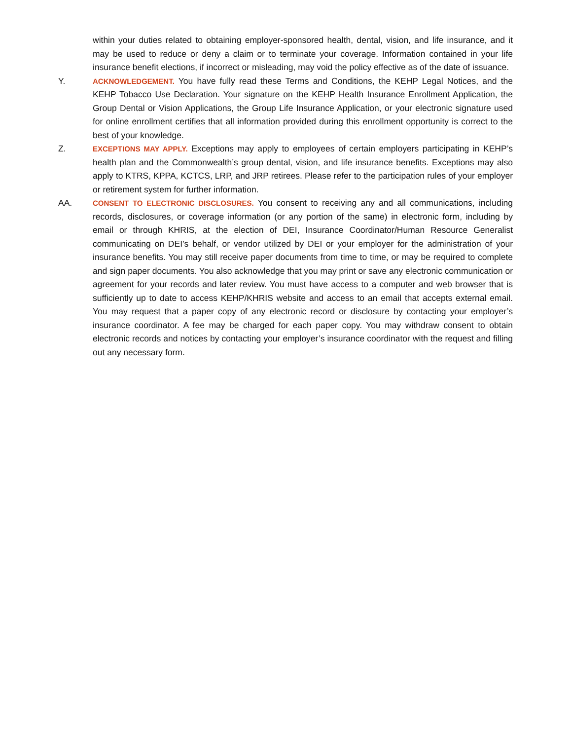within your duties related to obtaining employer-sponsored health, dental, vision, and life insurance, and it may be used to reduce or deny a claim or to terminate your coverage. Information contained in your life insurance benefit elections, if incorrect or misleading, may void the policy effective as of the date of issuance.
Y.
ACKNOWLEDGEMENT. You have fully read these Terms and Conditions, the KEHP Legal Notices, and the KEHP Tobacco Use Declaration. Your signature on the KEHP Health Insurance Enrollment Application, the Group Dental or Vision Applications, the Group Life Insurance Application, or your electronic signature used for online enrollment certifies that all information provided during this enrollment opportunity is correct to the best of your knowledge.
Z.
EXCEPTIONS MAY APPLY. Exceptions may apply to employees of certain employers participating in KEHP’s health plan and the Commonwealth’s group dental, vision, and life insurance benefits. Exceptions may also apply to KTRS, KPPA, KCTCS, LRP, and JRP retirees. Please refer to the participation rules of your employer or retirement system for further information.
AA.
CONSENT TO ELECTRONIC DISCLOSURES. You consent to receiving any and all communications, including records, disclosures, or coverage information (or any portion of the same) in electronic form, including by email or through KHRIS, at the election of DEI, Insurance Coordinator/Human Resource Generalist communicating on DEI’s behalf, or vendor utilized by DEI or your employer for the administration of your insurance benefits. You may still receive paper documents from time to time, or may be required to complete and sign paper documents. You also acknowledge that you may print or save any electronic communication or agreement for your records and later review. You must have access to a computer and web browser that is sufficiently up to date to access KEHP/KHRIS website and access to an email that accepts external email. You may request that a paper copy of any electronic record or disclosure by contacting your employer’s insurance coordinator. A fee may be charged for each paper copy. You may withdraw consent to obtain electronic records and notices by contacting your employer’s insurance coordinator with the request and filling out any necessary form.